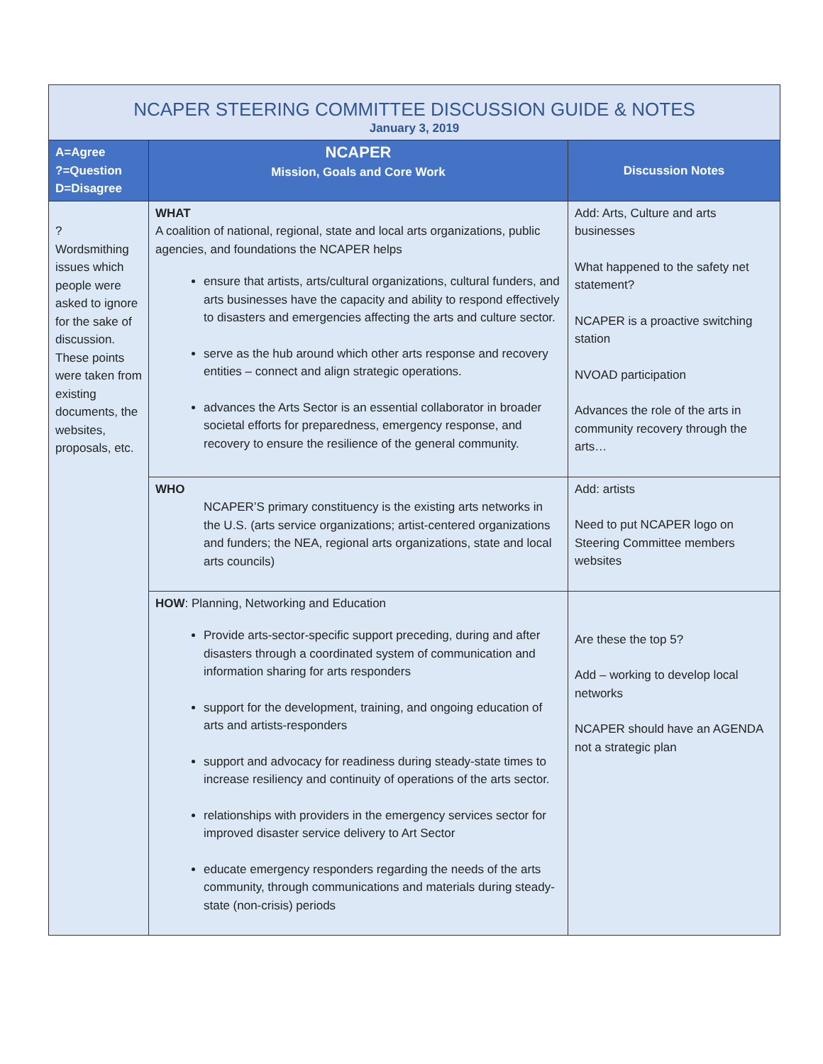| NCAPER STEERING COMMITTEE DISCUSSION GUIDE & NOTES January 3, 2019 | | |
| --- | --- | --- |
| A=Agree ?=Question D=Disagree | NCAPER Mission, Goals and Core Work | Discussion Notes |
| ? Wordsmithing issues which people were asked to ignore for the sake of discussion. These points were taken from existing documents, the websites, proposals, etc. | WHAT A coalition of national, regional, state and local arts organizations, public agencies, and foundations the NCAPER helps ensure that artists, arts/cultural organizations, cultural funders, and arts businesses have the capacity and ability to respond effectively to disasters and emergencies affecting the arts and culture sector. serve as the hub around which other arts response and recovery entities – connect and align strategic operations. advances the Arts Sector is an essential collaborator in broader societal efforts for preparedness, emergency response, and recovery to ensure the resilience of the general community. | Add: Arts, Culture and arts businesses What happened to the safety net statement? NCAPER is a proactive switching station NVOAD participation Advances the role of the arts in community recovery through the arts… |
| | WHO NCAPER’S primary constituency is the existing arts networks in the U.S. (arts service organizations; artist-centered organizations and funders; the NEA, regional arts organizations, state and local arts councils) | Add: artists Need to put NCAPER logo on Steering Committee members websites |
| | HOW : Planning, Networking and Education Provide arts-sector-specific support preceding, during and after disasters through a coordinated system of communication and information sharing for arts responders support for the development, training, and ongoing education of arts and artists-responders support and advocacy for readiness during steady-state times to increase resiliency and continuity of operations of the arts sector. relationships with providers in the emergency services sector for improved disaster service delivery to Art Sector educate emergency responders regarding the needs of the arts community, through communications and materials during steady-state (non-crisis) periods | Are these the top 5? Add – working to develop local networks NCAPER should have an AGENDA not a strategic plan |